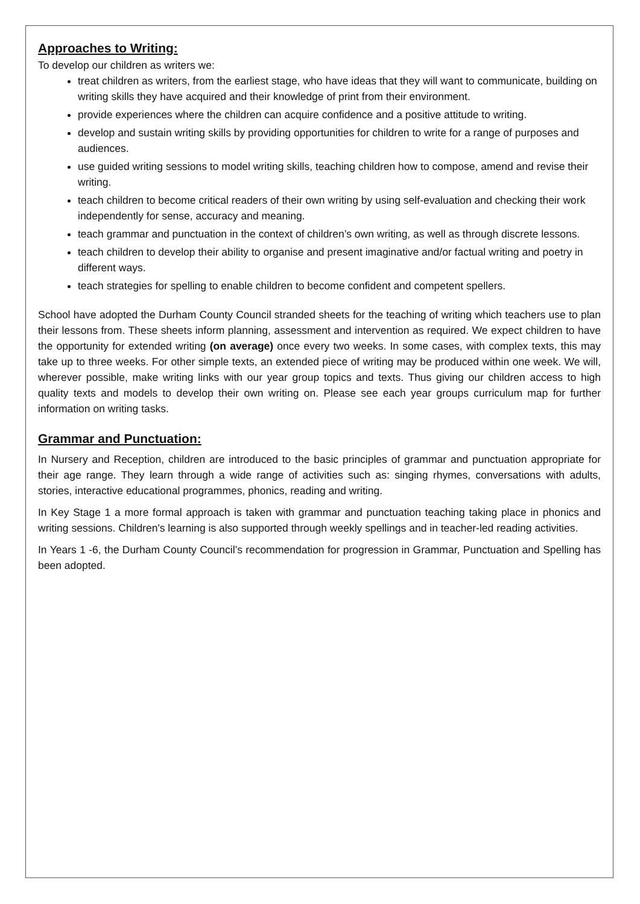Approaches to Writing:
To develop our children as writers we:
treat children as writers, from the earliest stage, who have ideas that they will want to communicate, building on writing skills they have acquired and their knowledge of print from their environment.
provide experiences where the children can acquire confidence and a positive attitude to writing.
develop and sustain writing skills by providing opportunities for children to write for a range of purposes and audiences.
use guided writing sessions to model writing skills, teaching children how to compose, amend and revise their writing.
teach children to become critical readers of their own writing by using self-evaluation and checking their work independently for sense, accuracy and meaning.
teach grammar and punctuation in the context of children’s own writing, as well as through discrete lessons.
teach children to develop their ability to organise and present imaginative and/or factual writing and poetry in different ways.
teach strategies for spelling to enable children to become confident and competent spellers.
School have adopted the Durham County Council stranded sheets for the teaching of writing which teachers use to plan their lessons from. These sheets inform planning, assessment and intervention as required. We expect children to have the opportunity for extended writing (on average) once every two weeks. In some cases, with complex texts, this may take up to three weeks. For other simple texts, an extended piece of writing may be produced within one week. We will, wherever possible, make writing links with our year group topics and texts. Thus giving our children access to high quality texts and models to develop their own writing on. Please see each year groups curriculum map for further information on writing tasks.
Grammar and Punctuation:
In Nursery and Reception, children are introduced to the basic principles of grammar and punctuation appropriate for their age range. They learn through a wide range of activities such as: singing rhymes, conversations with adults, stories, interactive educational programmes, phonics, reading and writing.
In Key Stage 1 a more formal approach is taken with grammar and punctuation teaching taking place in phonics and writing sessions. Children's learning is also supported through weekly spellings and in teacher-led reading activities.
In Years 1 -6, the Durham County Council’s recommendation for progression in Grammar, Punctuation and Spelling has been adopted.